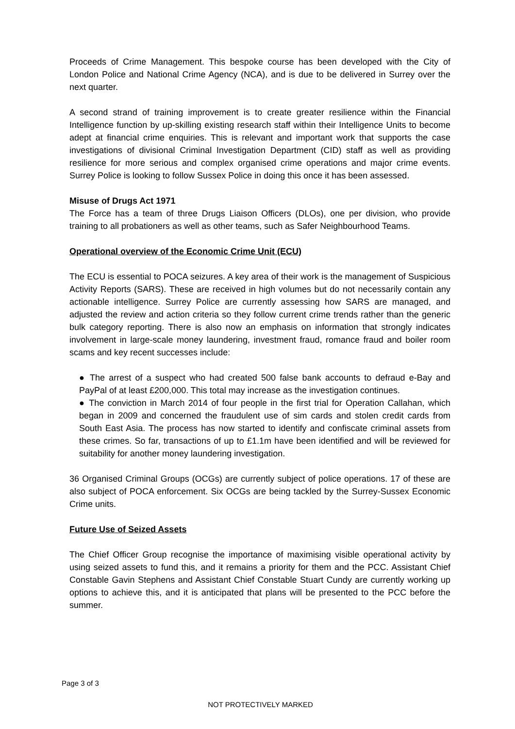Proceeds of Crime Management. This bespoke course has been developed with the City of London Police and National Crime Agency (NCA), and is due to be delivered in Surrey over the next quarter.
A second strand of training improvement is to create greater resilience within the Financial Intelligence function by up-skilling existing research staff within their Intelligence Units to become adept at financial crime enquiries. This is relevant and important work that supports the case investigations of divisional Criminal Investigation Department (CID) staff as well as providing resilience for more serious and complex organised crime operations and major crime events. Surrey Police is looking to follow Sussex Police in doing this once it has been assessed.
Misuse of Drugs Act 1971
The Force has a team of three Drugs Liaison Officers (DLOs), one per division, who provide training to all probationers as well as other teams, such as Safer Neighbourhood Teams.
Operational overview of the Economic Crime Unit (ECU)
The ECU is essential to POCA seizures. A key area of their work is the management of Suspicious Activity Reports (SARS). These are received in high volumes but do not necessarily contain any actionable intelligence. Surrey Police are currently assessing how SARS are managed, and adjusted the review and action criteria so they follow current crime trends rather than the generic bulk category reporting. There is also now an emphasis on information that strongly indicates involvement in large-scale money laundering, investment fraud, romance fraud and boiler room scams and key recent successes include:
● The arrest of a suspect who had created 500 false bank accounts to defraud e-Bay and PayPal of at least £200,000. This total may increase as the investigation continues.
● The conviction in March 2014 of four people in the first trial for Operation Callahan, which began in 2009 and concerned the fraudulent use of sim cards and stolen credit cards from South East Asia. The process has now started to identify and confiscate criminal assets from these crimes. So far, transactions of up to £1.1m have been identified and will be reviewed for suitability for another money laundering investigation.
36 Organised Criminal Groups (OCGs) are currently subject of police operations. 17 of these are also subject of POCA enforcement. Six OCGs are being tackled by the Surrey-Sussex Economic Crime units.
Future Use of Seized Assets
The Chief Officer Group recognise the importance of maximising visible operational activity by using seized assets to fund this, and it remains a priority for them and the PCC. Assistant Chief Constable Gavin Stephens and Assistant Chief Constable Stuart Cundy are currently working up options to achieve this, and it is anticipated that plans will be presented to the PCC before the summer.
Page 3 of 3
NOT PROTECTIVELY MARKED